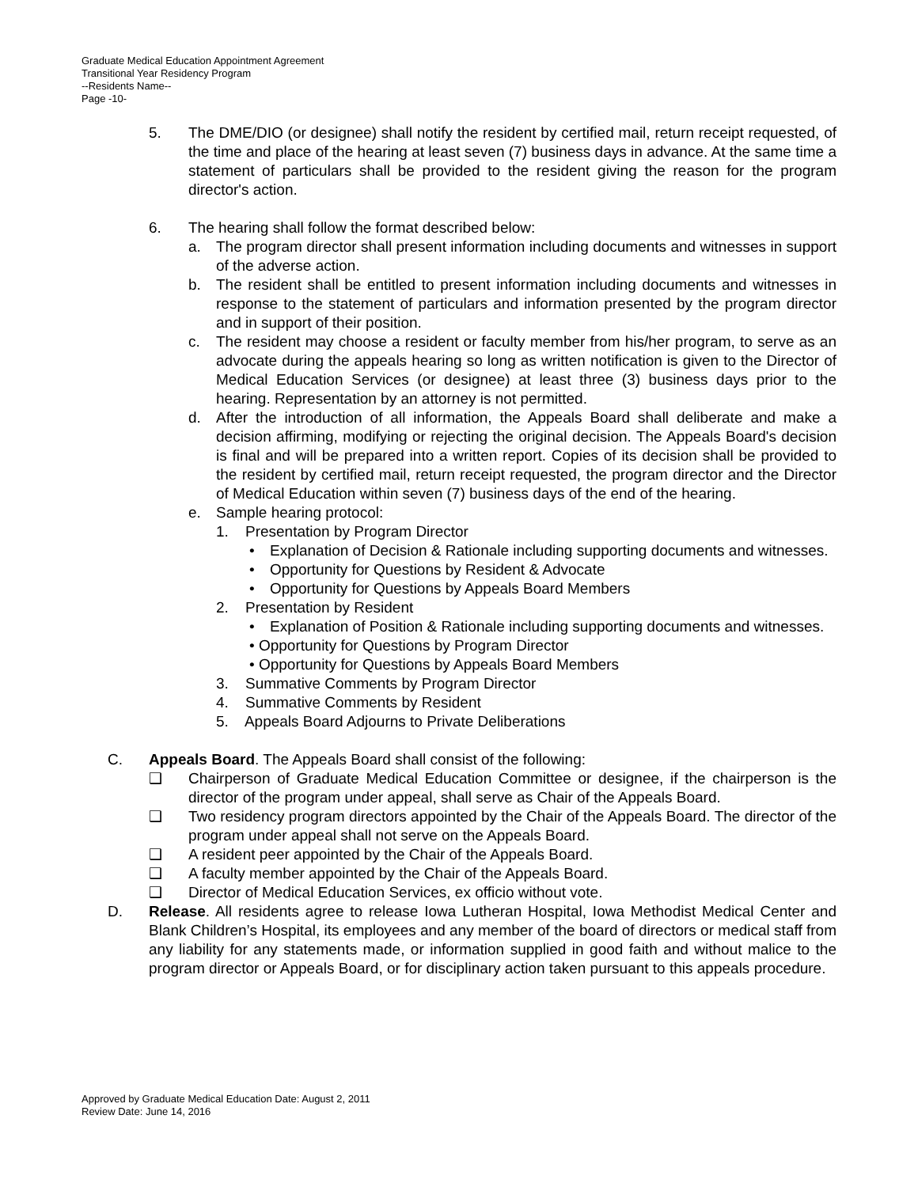Graduate Medical Education Appointment Agreement
Transitional Year Residency Program
--Residents Name--
Page -10-
5. The DME/DIO (or designee) shall notify the resident by certified mail, return receipt requested, of the time and place of the hearing at least seven (7) business days in advance. At the same time a statement of particulars shall be provided to the resident giving the reason for the program director's action.
6. The hearing shall follow the format described below:
a. The program director shall present information including documents and witnesses in support of the adverse action.
b. The resident shall be entitled to present information including documents and witnesses in response to the statement of particulars and information presented by the program director and in support of their position.
c. The resident may choose a resident or faculty member from his/her program, to serve as an advocate during the appeals hearing so long as written notification is given to the Director of Medical Education Services (or designee) at least three (3) business days prior to the hearing. Representation by an attorney is not permitted.
d. After the introduction of all information, the Appeals Board shall deliberate and make a decision affirming, modifying or rejecting the original decision. The Appeals Board's decision is final and will be prepared into a written report. Copies of its decision shall be provided to the resident by certified mail, return receipt requested, the program director and the Director of Medical Education within seven (7) business days of the end of the hearing.
e. Sample hearing protocol:
1. Presentation by Program Director
• Explanation of Decision & Rationale including supporting documents and witnesses.
• Opportunity for Questions by Resident & Advocate
• Opportunity for Questions by Appeals Board Members
2. Presentation by Resident
• Explanation of Position & Rationale including supporting documents and witnesses.
• Opportunity for Questions by Program Director
• Opportunity for Questions by Appeals Board Members
3. Summative Comments by Program Director
4. Summative Comments by Resident
5. Appeals Board Adjourns to Private Deliberations
C. Appeals Board. The Appeals Board shall consist of the following:
❑ Chairperson of Graduate Medical Education Committee or designee, if the chairperson is the director of the program under appeal, shall serve as Chair of the Appeals Board.
❑ Two residency program directors appointed by the Chair of the Appeals Board. The director of the program under appeal shall not serve on the Appeals Board.
❑ A resident peer appointed by the Chair of the Appeals Board.
❑ A faculty member appointed by the Chair of the Appeals Board.
❑ Director of Medical Education Services, ex officio without vote.
D. Release. All residents agree to release Iowa Lutheran Hospital, Iowa Methodist Medical Center and Blank Children’s Hospital, its employees and any member of the board of directors or medical staff from any liability for any statements made, or information supplied in good faith and without malice to the program director or Appeals Board, or for disciplinary action taken pursuant to this appeals procedure.
Approved by Graduate Medical Education Date: August 2, 2011
Review Date: June 14, 2016